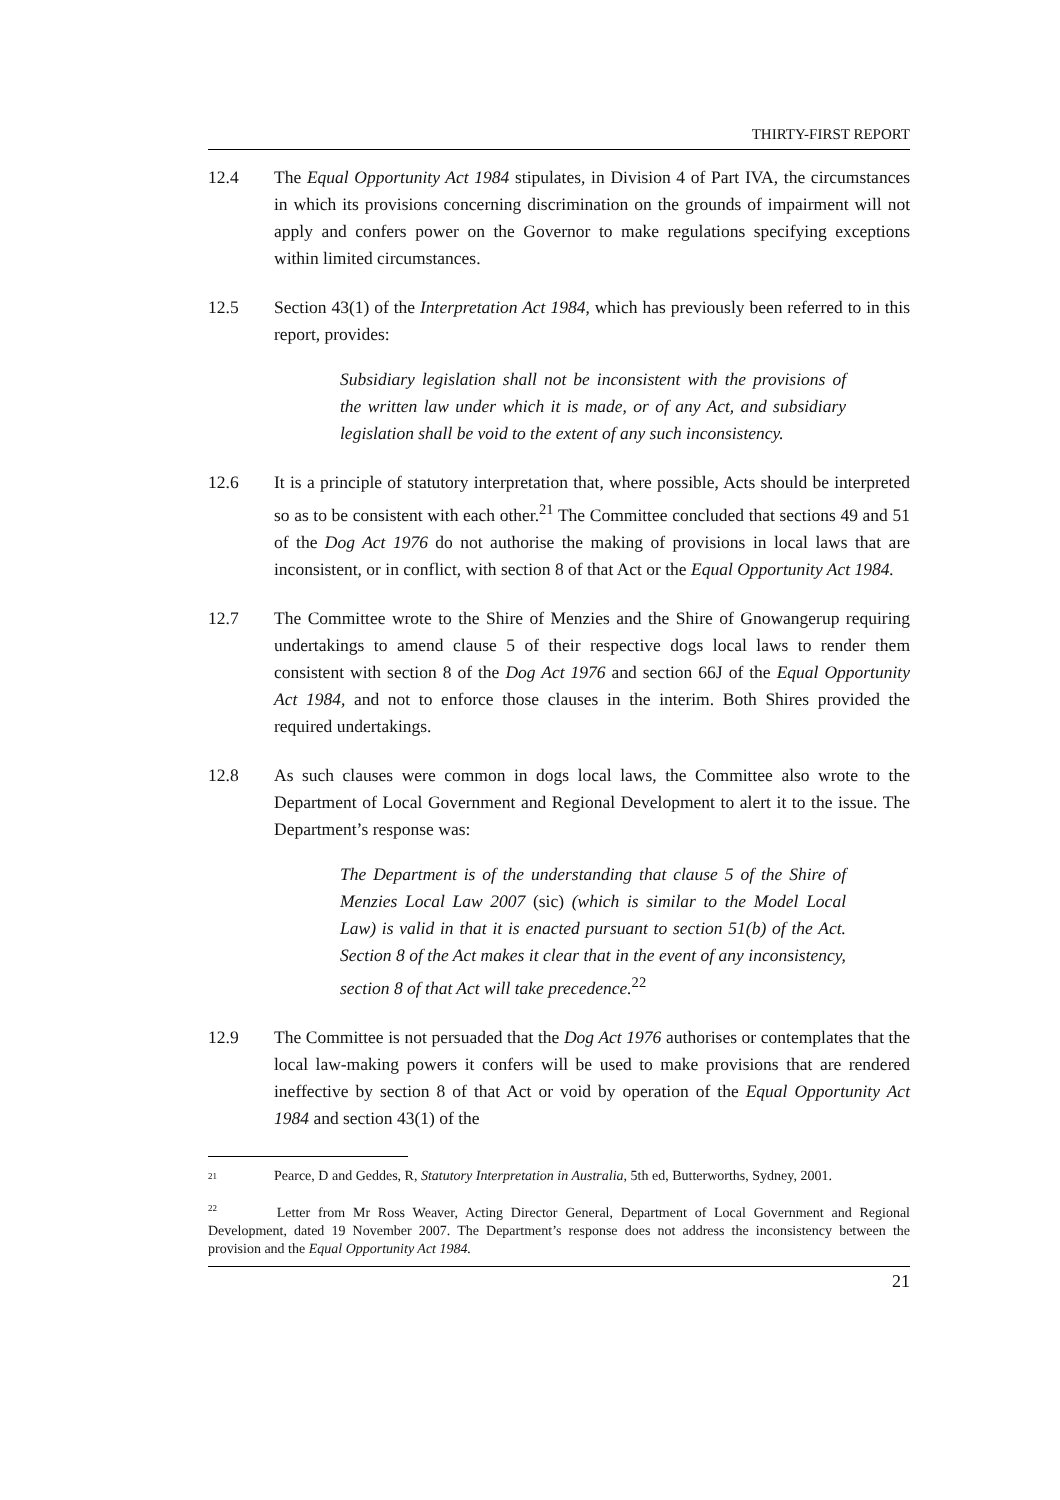THIRTY-FIRST REPORT
12.4 The Equal Opportunity Act 1984 stipulates, in Division 4 of Part IVA, the circumstances in which its provisions concerning discrimination on the grounds of impairment will not apply and confers power on the Governor to make regulations specifying exceptions within limited circumstances.
12.5 Section 43(1) of the Interpretation Act 1984, which has previously been referred to in this report, provides:
Subsidiary legislation shall not be inconsistent with the provisions of the written law under which it is made, or of any Act, and subsidiary legislation shall be void to the extent of any such inconsistency.
12.6 It is a principle of statutory interpretation that, where possible, Acts should be interpreted so as to be consistent with each other.<sup>21</sup> The Committee concluded that sections 49 and 51 of the Dog Act 1976 do not authorise the making of provisions in local laws that are inconsistent, or in conflict, with section 8 of that Act or the Equal Opportunity Act 1984.
12.7 The Committee wrote to the Shire of Menzies and the Shire of Gnowangerup requiring undertakings to amend clause 5 of their respective dogs local laws to render them consistent with section 8 of the Dog Act 1976 and section 66J of the Equal Opportunity Act 1984, and not to enforce those clauses in the interim. Both Shires provided the required undertakings.
12.8 As such clauses were common in dogs local laws, the Committee also wrote to the Department of Local Government and Regional Development to alert it to the issue. The Department’s response was:
The Department is of the understanding that clause 5 of the Shire of Menzies Local Law 2007 (sic) (which is similar to the Model Local Law) is valid in that it is enacted pursuant to section 51(b) of the Act. Section 8 of the Act makes it clear that in the event of any inconsistency, section 8 of that Act will take precedence.<sup>22</sup>
12.9 The Committee is not persuaded that the Dog Act 1976 authorises or contemplates that the local law-making powers it confers will be used to make provisions that are rendered ineffective by section 8 of that Act or void by operation of the Equal Opportunity Act 1984 and section 43(1) of the
<sup>21</sup>
Pearce, D and Geddes, R, Statutory Interpretation in Australia, 5th ed, Butterworths, Sydney, 2001.
<sup>22</sup> Letter from Mr Ross Weaver, Acting Director General, Department of Local Government and Regional Development, dated 19 November 2007. The Department’s response does not address the inconsistency between the provision and the Equal Opportunity Act 1984.
21